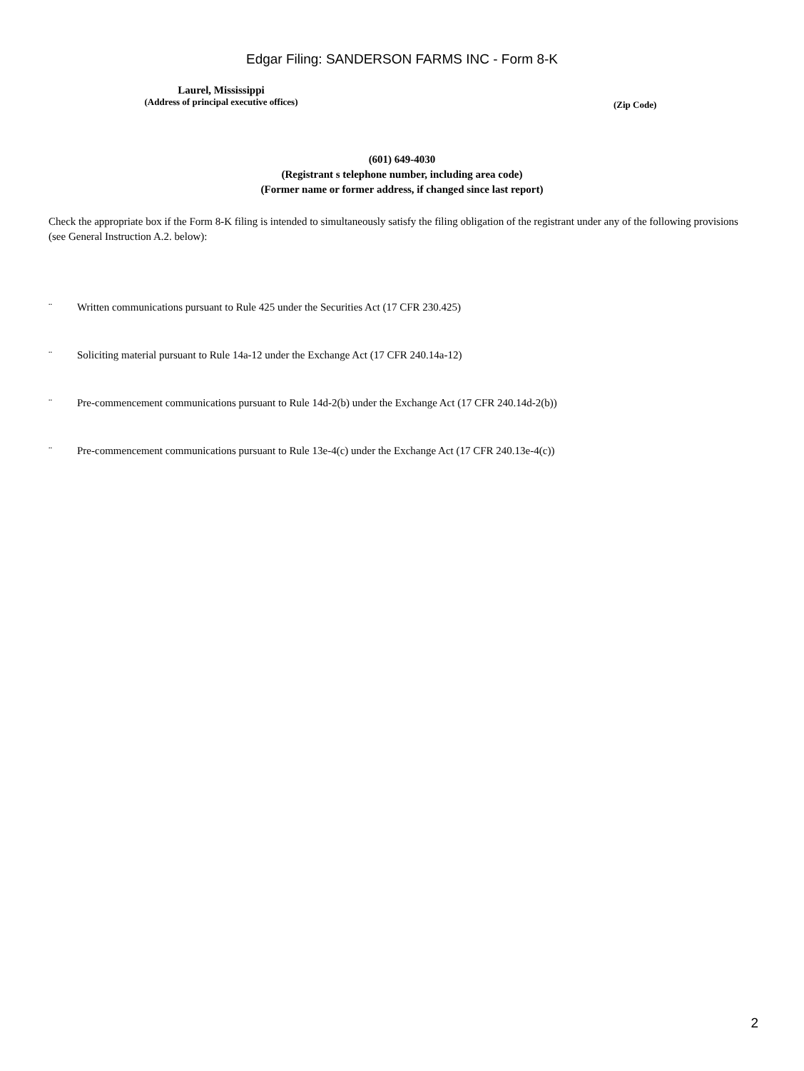Edgar Filing: SANDERSON FARMS INC - Form 8-K
Laurel, Mississippi
(Address of principal executive offices)
(Zip Code)
(601) 649-4030
(Registrant s telephone number, including area code)
(Former name or former address, if changed since last report)
Check the appropriate box if the Form 8-K filing is intended to simultaneously satisfy the filing obligation of the registrant under any of the following provisions (see General Instruction A.2. below):
¨ Written communications pursuant to Rule 425 under the Securities Act (17 CFR 230.425)
¨ Soliciting material pursuant to Rule 14a-12 under the Exchange Act (17 CFR 240.14a-12)
¨ Pre-commencement communications pursuant to Rule 14d-2(b) under the Exchange Act (17 CFR 240.14d-2(b))
¨ Pre-commencement communications pursuant to Rule 13e-4(c) under the Exchange Act (17 CFR 240.13e-4(c))
2